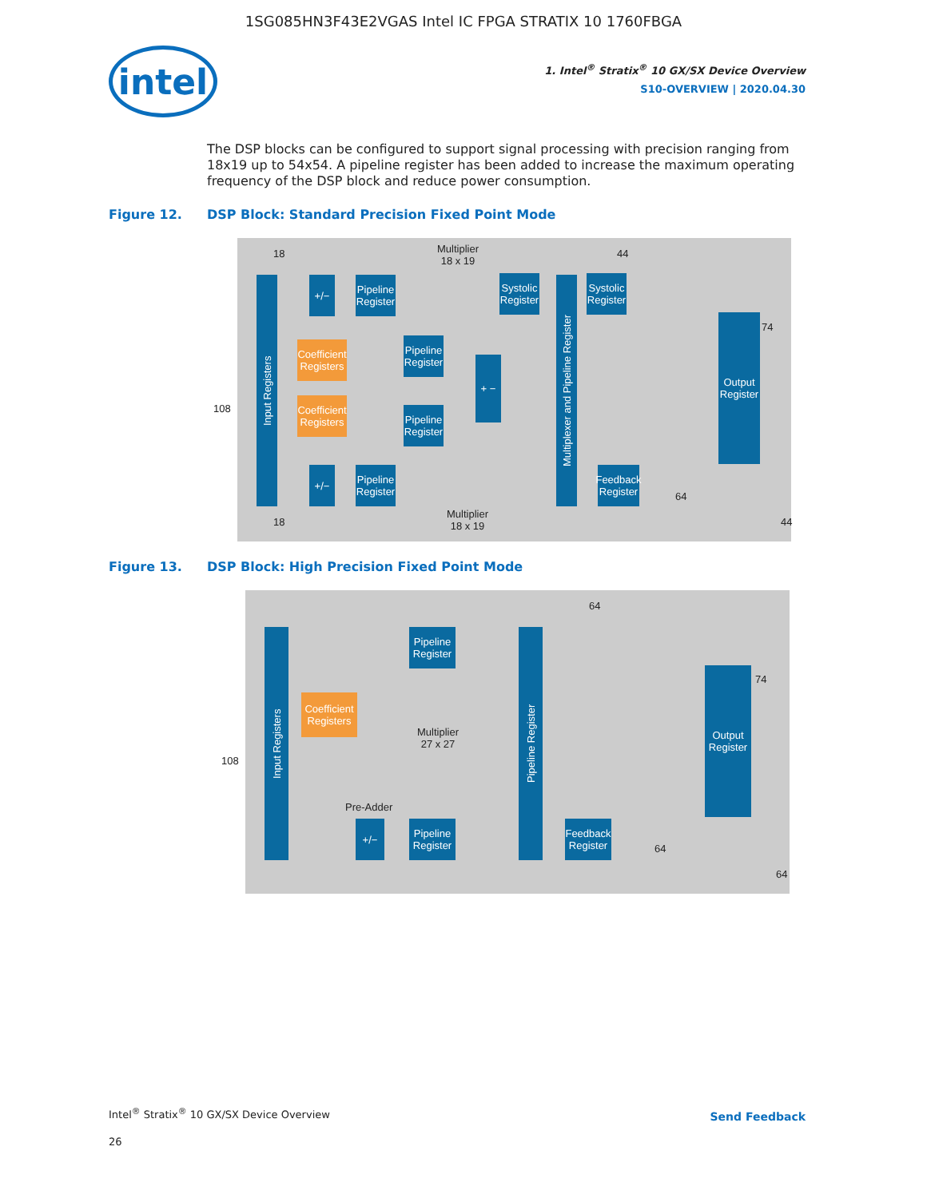1SG085HN3F43E2VGAS Intel IC FPGA STRATIX 10 1760FBGA
intel
1. Intel<sup>®</sup> Stratix<sup>®</sup> 10 GX/SX Device Overview
S10-OVERVIEW | 2020.04.30
The DSP blocks can be configured to support signal processing with precision ranging from 18x19 up to 54x54. A pipeline register has been added to increase the maximum operating frequency of the DSP block and reduce power consumption.
Figure 12. DSP Block: Standard Precision Fixed Point Mode
Multiplier
18 x 19
18 44
Input Registers
+/−
Pipeline Register
Systolic Register
Systolic Register
Coefficient Registers
Pipeline Register
+ −
Multiplexer and Pipeline Register
Output Register
74
108
Coefficient Registers
Pipeline Register
+/−
Pipeline Register
Feedback Register
64
18
Multiplier
18 x 19
44
Figure 13. DSP Block: High Precision Fixed Point Mode
64
Input Registers
Pipeline Register
Pipeline Register
Output Register
74
Coefficient Registers
Multiplier
27 x 27
108
Pre-Adder
+/−
Pipeline Register
Feedback Register
64
64
Intel<sup>®</sup> Stratix<sup>®</sup> 10 GX/SX Device Overview
26
Send Feedback